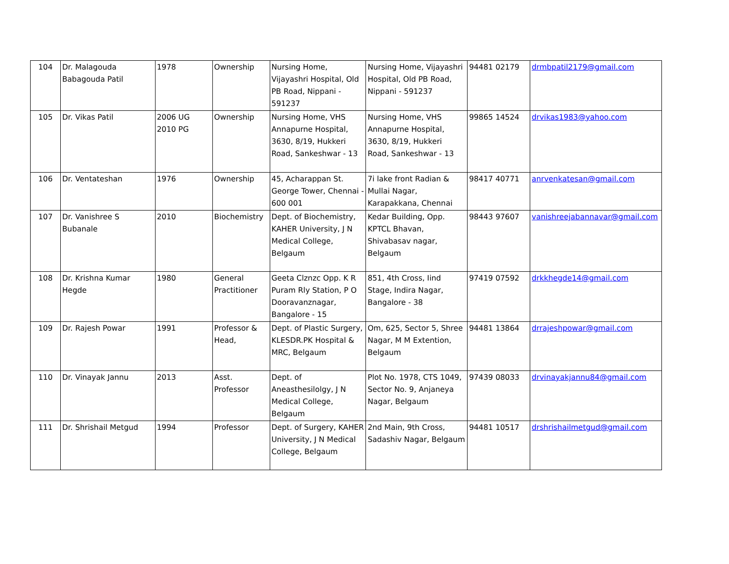| 104 | Dr. Malagouda Babagouda Patil | 1978 | Ownership | Nursing Home, Vijayashri Hospital, Old PB Road, Nippani - 591237 | Nursing Home, Vijayashri Hospital, Old PB Road, Nippani - 591237 | 94481 02179 | drmbpatil2179@gmail.com |
| 105 | Dr. Vikas Patil | 2006 UG 2010 PG | Ownership | Nursing Home, VHS Annapurne Hospital, 3630, 8/19, Hukkeri Road, Sankeshwar - 13 | Nursing Home, VHS Annapurne Hospital, 3630, 8/19, Hukkeri Road, Sankeshwar - 13 | 99865 14524 | drvikas1983@yahoo.com |
| 106 | Dr. Ventateshan | 1976 | Ownership | 45, Acharappan St. George Tower, Chennai - 600 001 | 7i lake front Radian & Mullai Nagar, Karapakkana, Chennai | 98417 40771 | anrvenkatesan@gmail.com |
| 107 | Dr. Vanishree S Bubanale | 2010 | Biochemistry | Dept. of Biochemistry, KAHER University, J N Medical College, Belgaum | Kedar Building, Opp. KPTCL Bhavan, Shivabasav nagar, Belgaum | 98443 97607 | vanishreejabannavar@gmail.com |
| 108 | Dr. Krishna Kumar Hegde | 1980 | General Practitioner | Geeta Clznzc Opp. K R Puram Rly Station, P O Dooravanznagar, Bangalore - 15 | 851, 4th Cross, Iind Stage, Indira Nagar, Bangalore - 38 | 97419 07592 | drkkhegde14@gmail.com |
| 109 | Dr. Rajesh Powar | 1991 | Professor & Head, | Dept. of Plastic Surgery, KLESDR.PK Hospital & MRC, Belgaum | Om, 625, Sector 5, Shree Nagar, M M Extention, Belgaum | 94481 13864 | drrajeshpowar@gmail.com |
| 110 | Dr. Vinayak Jannu | 2013 | Asst. Professor | Dept. of Aneasthesilolgy, J N Medical College, Belgaum | Plot No. 1978, CTS 1049, Sector No. 9, Anjaneya Nagar, Belgaum | 97439 08033 | drvinayakjannu84@gmail.com |
| 111 | Dr. Shrishail Metgud | 1994 | Professor | Dept. of Surgery, KAHER University, J N Medical College, Belgaum | 2nd Main, 9th Cross, Sadashiv Nagar, Belgaum | 94481 10517 | drshrishailmetgud@gmail.com |